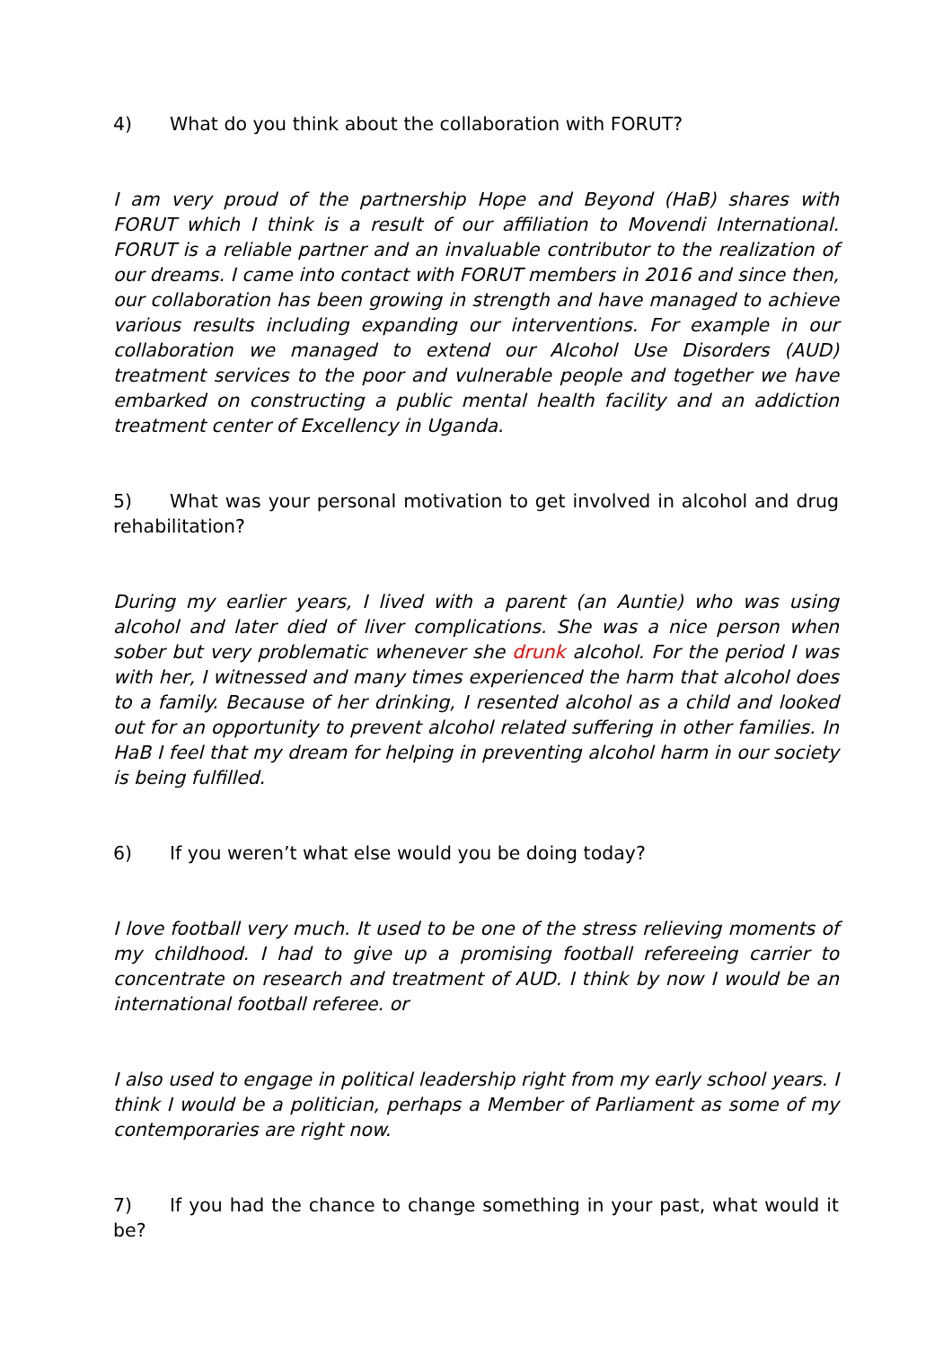4) What do you think about the collaboration with FORUT?
I am very proud of the partnership Hope and Beyond (HaB) shares with FORUT which I think is a result of our affiliation to Movendi International. FORUT is a reliable partner and an invaluable contributor to the realization of our dreams. I came into contact with FORUT members in 2016 and since then, our collaboration has been growing in strength and have managed to achieve various results including expanding our interventions. For example in our collaboration we managed to extend our Alcohol Use Disorders (AUD) treatment services to the poor and vulnerable people and together we have embarked on constructing a public mental health facility and an addiction treatment center of Excellency in Uganda.
5) What was your personal motivation to get involved in alcohol and drug rehabilitation?
During my earlier years, I lived with a parent (an Auntie) who was using alcohol and later died of liver complications. She was a nice person when sober but very problematic whenever she drunk alcohol. For the period I was with her, I witnessed and many times experienced the harm that alcohol does to a family. Because of her drinking, I resented alcohol as a child and looked out for an opportunity to prevent alcohol related suffering in other families. In HaB I feel that my dream for helping in preventing alcohol harm in our society is being fulfilled.
6) If you weren’t what else would you be doing today?
I love football very much. It used to be one of the stress relieving moments of my childhood. I had to give up a promising football refereeing carrier to concentrate on research and treatment of AUD. I think by now I would be an international football referee. or
I also used to engage in political leadership right from my early school years. I think I would be a politician, perhaps a Member of Parliament as some of my contemporaries are right now.
7) If you had the chance to change something in your past, what would it be?